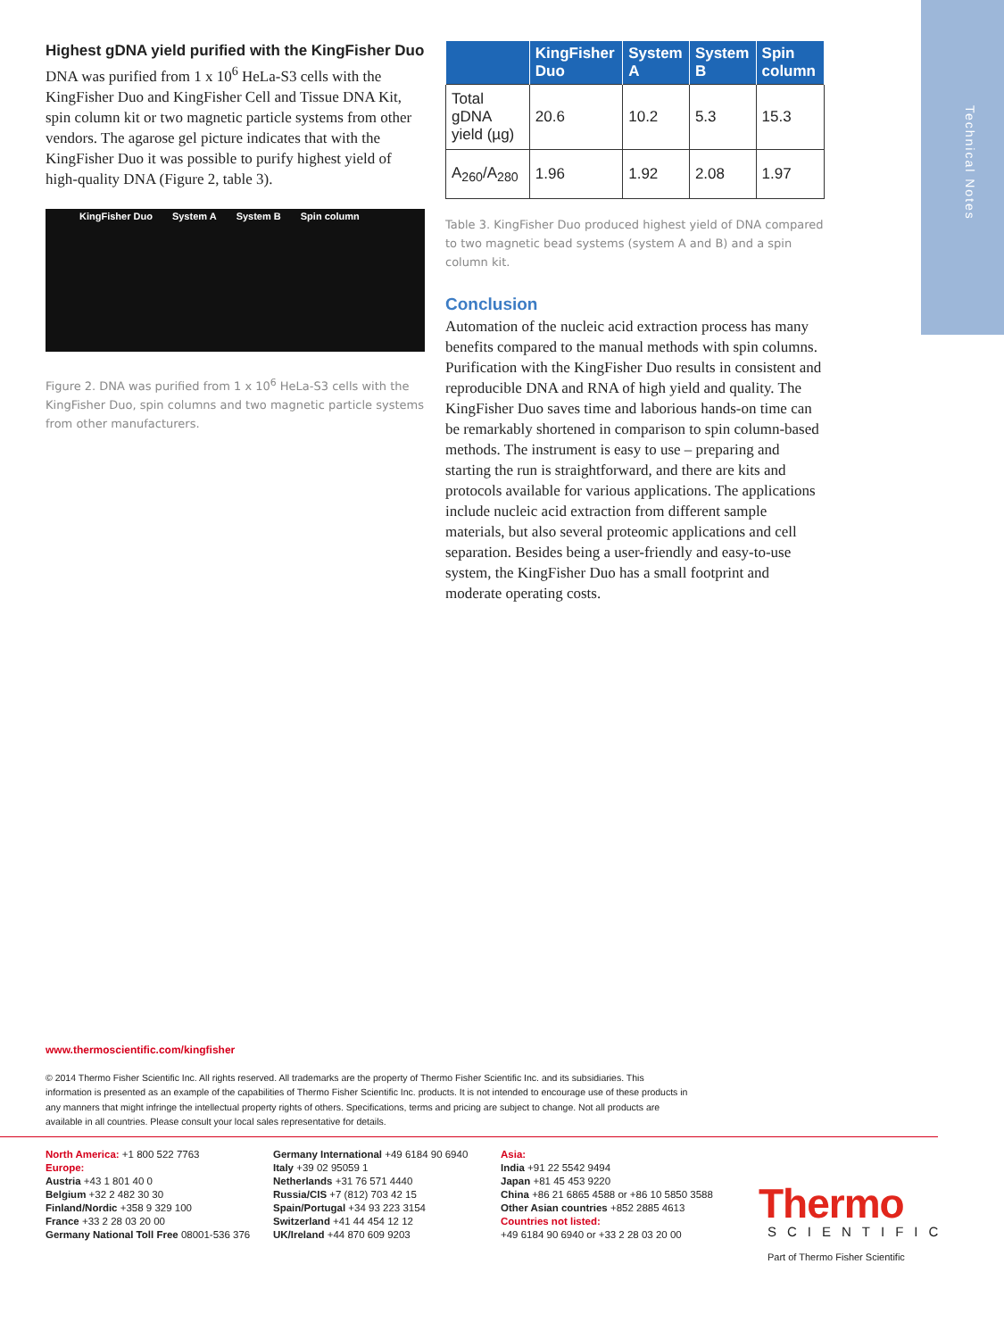Technical Notes
Highest gDNA yield purified with the KingFisher Duo
DNA was purified from 1 x 10<sup>6</sup> HeLa-S3 cells with the KingFisher Duo and KingFisher Cell and Tissue DNA Kit, spin column kit or two magnetic particle systems from other vendors. The agarose gel picture indicates that with the KingFisher Duo it was possible to purify highest yield of high-quality DNA (Figure 2, table 3).
KingFisher Duo System A System B Spin column
Figure 2. DNA was purified from 1 x 10<sup>6</sup> HeLa-S3 cells with the KingFisher Duo, spin columns and two magnetic particle systems from other manufacturers.
| | KingFisher Duo | System A | System B | Spin column |
| --- | --- | --- | --- | --- |
| Total gDNA yield (µg) | 20.6 | 10.2 | 5.3 | 15.3 |
| A<sub>260</sub>/A<sub>280</sub> | 1.96 | 1.92 | 2.08 | 1.97 |
Table 3. KingFisher Duo produced highest yield of DNA compared to two magnetic bead systems (system A and B) and a spin column kit.
Conclusion
Automation of the nucleic acid extraction process has many benefits compared to the manual methods with spin columns. Purification with the KingFisher Duo results in consistent and reproducible DNA and RNA of high yield and quality. The KingFisher Duo saves time and laborious hands-on time can be remarkably shortened in comparison to spin column-based methods. The instrument is easy to use – preparing and starting the run is straightforward, and there are kits and protocols available for various applications. The applications include nucleic acid extraction from different sample materials, but also several proteomic applications and cell separation. Besides being a user-friendly and easy-to-use system, the KingFisher Duo has a small footprint and moderate operating costs.
www.thermoscientific.com/kingfisher
© 2014 Thermo Fisher Scientific Inc. All rights reserved. All trademarks are the property of Thermo Fisher Scientific Inc. and its subsidiaries. This information is presented as an example of the capabilities of Thermo Fisher Scientific Inc. products. It is not intended to encourage use of these products in any manners that might infringe the intellectual property rights of others. Specifications, terms and pricing are subject to change. Not all products are available in all countries. Please consult your local sales representative for details.
North America: +1 800 522 7763
Europe:
Austria +43 1 801 40 0
Belgium +32 2 482 30 30
Finland/Nordic +358 9 329 100
France +33 2 28 03 20 00
Germany National Toll Free 08001-536 376
Germany International +49 6184 90 6940
Italy +39 02 95059 1
Netherlands +31 76 571 4440
Russia/CIS +7 (812) 703 42 15
Spain/Portugal +34 93 223 3154
Switzerland +41 44 454 12 12
UK/Ireland +44 870 609 9203
Asia:
India +91 22 5542 9494
Japan +81 45 453 9220
China +86 21 6865 4588 or +86 10 5850 3588
Other Asian countries +852 2885 4613
Countries not listed:
+49 6184 90 6940 or +33 2 28 03 20 00
Thermo
SCIENTIFIC
Part of Thermo Fisher Scientific